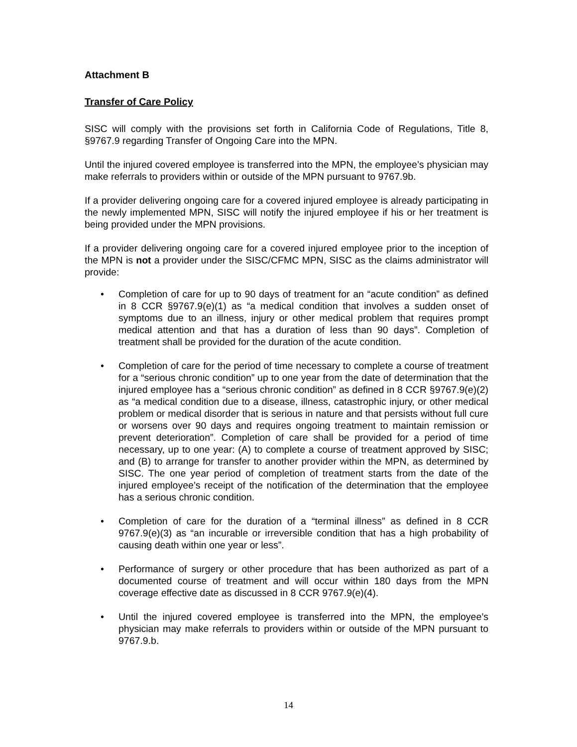Attachment B
Transfer of Care Policy
SISC will comply with the provisions set forth in California Code of Regulations, Title 8, §9767.9 regarding Transfer of Ongoing Care into the MPN.
Until the injured covered employee is transferred into the MPN, the employee’s physician may make referrals to providers within or outside of the MPN pursuant to 9767.9b.
If a provider delivering ongoing care for a covered injured employee is already participating in the newly implemented MPN, SISC will notify the injured employee if his or her treatment is being provided under the MPN provisions.
If a provider delivering ongoing care for a covered injured employee prior to the inception of the MPN is not a provider under the SISC/CFMC MPN, SISC as the claims administrator will provide:
• Completion of care for up to 90 days of treatment for an “acute condition” as defined in 8 CCR §9767.9(e)(1) as “a medical condition that involves a sudden onset of symptoms due to an illness, injury or other medical problem that requires prompt medical attention and that has a duration of less than 90 days”. Completion of treatment shall be provided for the duration of the acute condition.
• Completion of care for the period of time necessary to complete a course of treatment for a “serious chronic condition” up to one year from the date of determination that the injured employee has a “serious chronic condition” as defined in 8 CCR §9767.9(e)(2) as “a medical condition due to a disease, illness, catastrophic injury, or other medical problem or medical disorder that is serious in nature and that persists without full cure or worsens over 90 days and requires ongoing treatment to maintain remission or prevent deterioration”. Completion of care shall be provided for a period of time necessary, up to one year: (A) to complete a course of treatment approved by SISC; and (B) to arrange for transfer to another provider within the MPN, as determined by SISC. The one year period of completion of treatment starts from the date of the injured employee’s receipt of the notification of the determination that the employee has a serious chronic condition.
• Completion of care for the duration of a “terminal illness” as defined in 8 CCR 9767.9(e)(3) as “an incurable or irreversible condition that has a high probability of causing death within one year or less”.
• Performance of surgery or other procedure that has been authorized as part of a documented course of treatment and will occur within 180 days from the MPN coverage effective date as discussed in 8 CCR 9767.9(e)(4).
• Until the injured covered employee is transferred into the MPN, the employee’s physician may make referrals to providers within or outside of the MPN pursuant to 9767.9.b.
14